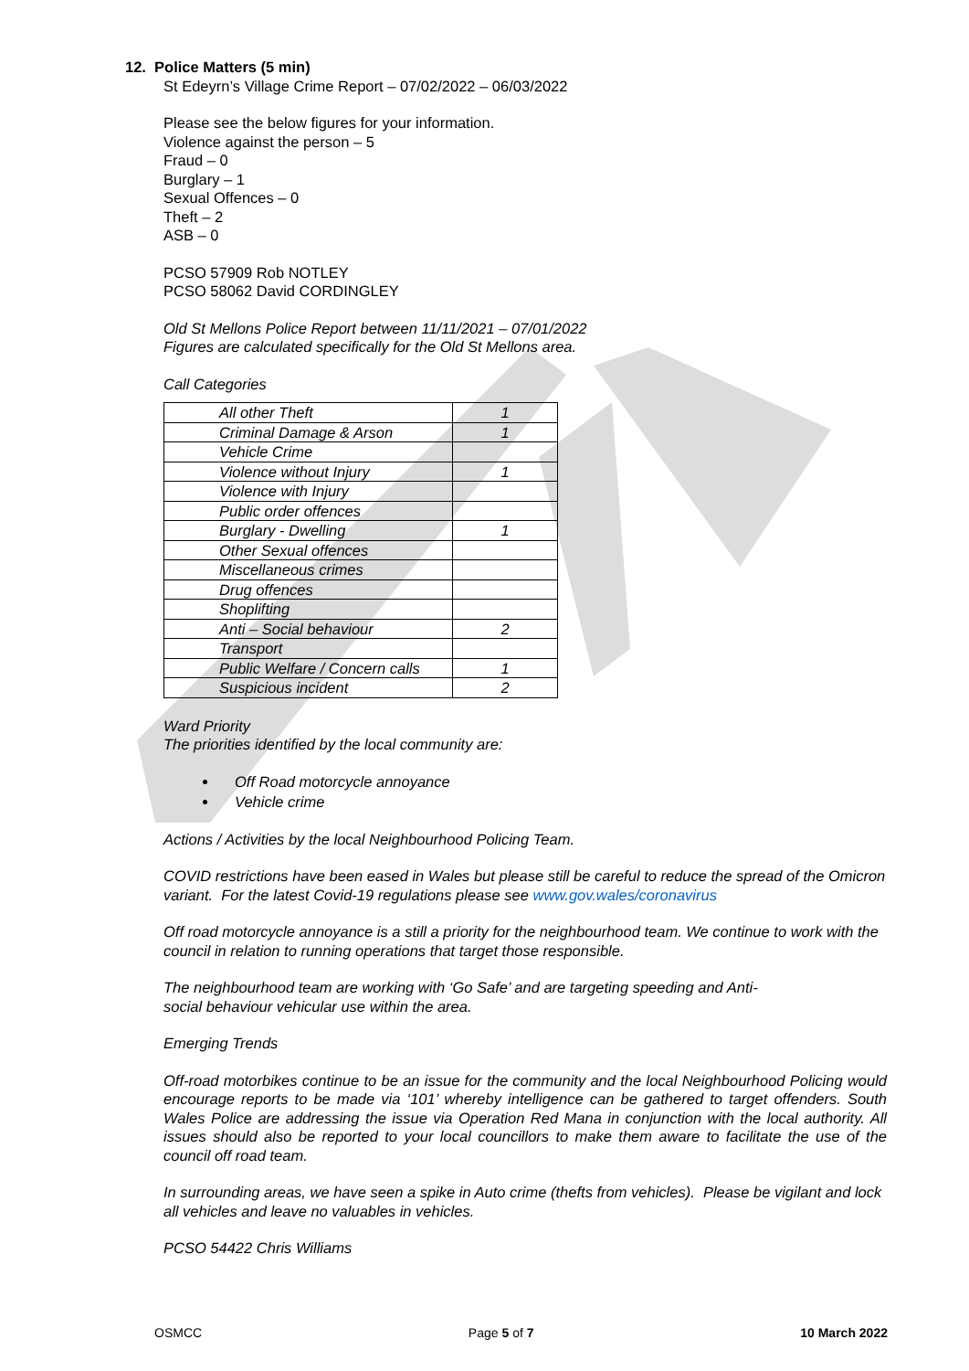12. Police Matters (5 min)
St Edeyrn’s Village Crime Report – 07/02/2022 – 06/03/2022
Please see the below figures for your information.
Violence against the person – 5
Fraud – 0
Burglary – 1
Sexual Offences – 0
Theft – 2
ASB – 0
PCSO 57909 Rob NOTLEY
PCSO 58062 David CORDINGLEY
Old St Mellons Police Report between 11/11/2021 – 07/01/2022
Figures are calculated specifically for the Old St Mellons area.
Call Categories
| All other Theft | 1 |
| Criminal Damage & Arson | 1 |
| Vehicle Crime | |
| Violence without Injury | 1 |
| Violence with Injury | |
| Public order offences | |
| Burglary - Dwelling | 1 |
| Other Sexual offences | |
| Miscellaneous crimes | |
| Drug offences | |
| Shoplifting | |
| Anti – Social behaviour | 2 |
| Transport | |
| Public Welfare / Concern calls | 1 |
| Suspicious incident | 2 |
Ward Priority
The priorities identified by the local community are:
Off Road motorcycle annoyance
Vehicle crime
Actions / Activities by the local Neighbourhood Policing Team.
COVID restrictions have been eased in Wales but please still be careful to reduce the spread of the Omicron variant. For the latest Covid-19 regulations please see www.gov.wales/coronavirus
Off road motorcycle annoyance is a still a priority for the neighbourhood team. We continue to work with the council in relation to running operations that target those responsible.
The neighbourhood team are working with ‘Go Safe’ and are targeting speeding and Anti-
social behaviour vehicular use within the area.
Emerging Trends
Off-road motorbikes continue to be an issue for the community and the local Neighbourhood Policing would encourage reports to be made via ‘101’ whereby intelligence can be gathered to target offenders. South Wales Police are addressing the issue via Operation Red Mana in conjunction with the local authority. All issues should also be reported to your local councillors to make them aware to facilitate the use of the council off road team.
In surrounding areas, we have seen a spike in Auto crime (thefts from vehicles). Please be vigilant and lock all vehicles and leave no valuables in vehicles.
PCSO 54422 Chris Williams
OSMCC Page 5 of 7 10 March 2022